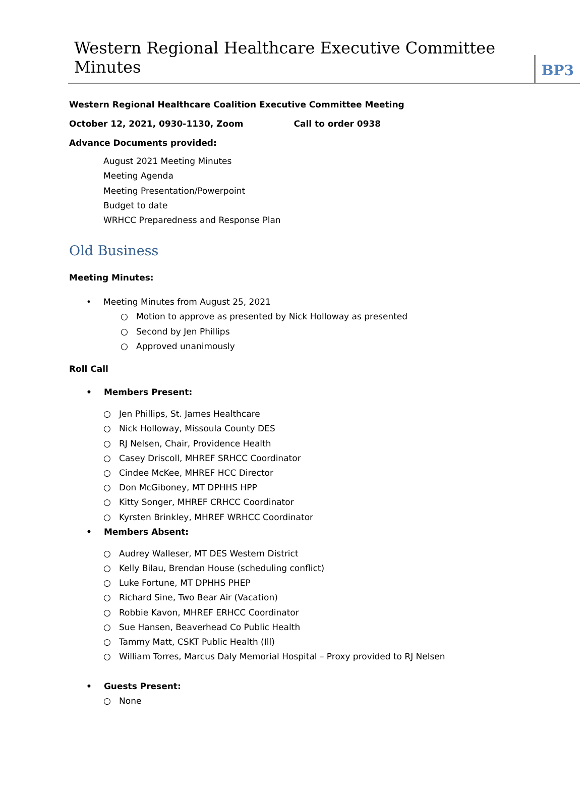Western Regional Healthcare Executive Committee Minutes
BP3
Western Regional Healthcare Coalition Executive Committee Meeting
October 12, 2021, 0930-1130, Zoom Call to order 0938
Advance Documents provided:
August 2021 Meeting Minutes
Meeting Agenda
Meeting Presentation/Powerpoint
Budget to date
WRHCC Preparedness and Response Plan
Old Business
Meeting Minutes:
Meeting Minutes from August 25, 2021
○ Motion to approve as presented by Nick Holloway as presented
○ Second by Jen Phillips
○ Approved unanimously
Roll Call
Members Present:
○ Jen Phillips, St. James Healthcare
○ Nick Holloway, Missoula County DES
○ RJ Nelsen, Chair, Providence Health
○ Casey Driscoll, MHREF SRHCC Coordinator
○ Cindee McKee, MHREF HCC Director
○ Don McGiboney, MT DPHHS HPP
○ Kitty Songer, MHREF CRHCC Coordinator
○ Kyrsten Brinkley, MHREF WRHCC Coordinator
Members Absent:
○ Audrey Walleser, MT DES Western District
○ Kelly Bilau, Brendan House (scheduling conflict)
○ Luke Fortune, MT DPHHS PHEP
○ Richard Sine, Two Bear Air (Vacation)
○ Robbie Kavon, MHREF ERHCC Coordinator
○ Sue Hansen, Beaverhead Co Public Health
○ Tammy Matt, CSKT Public Health (Ill)
○ William Torres, Marcus Daly Memorial Hospital – Proxy provided to RJ Nelsen
Guests Present:
○ None